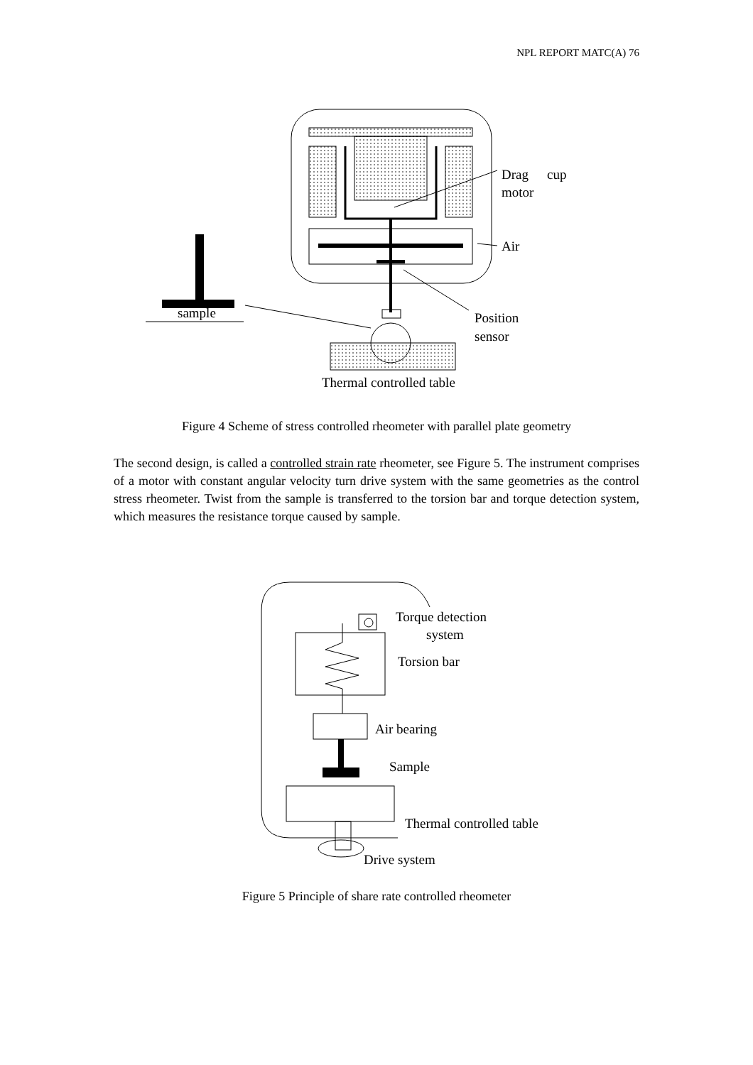NPL REPORT MATC(A) 76
Drag
cup
motor
Air
sample
Position
sensor
Thermal controlled table
Figure 4 Scheme of stress controlled rheometer with parallel plate geometry
The second design, is called a controlled strain rate rheometer, see Figure 5. The instrument comprises of a motor with constant angular velocity turn drive system with the same geometries as the control stress rheometer. Twist from the sample is transferred to the torsion bar and torque detection system, which measures the resistance torque caused by sample.
Torque detection
system
Torsion bar
Air bearing
Sample
Thermal controlled table
Drive system
Figure 5 Principle of share rate controlled rheometer